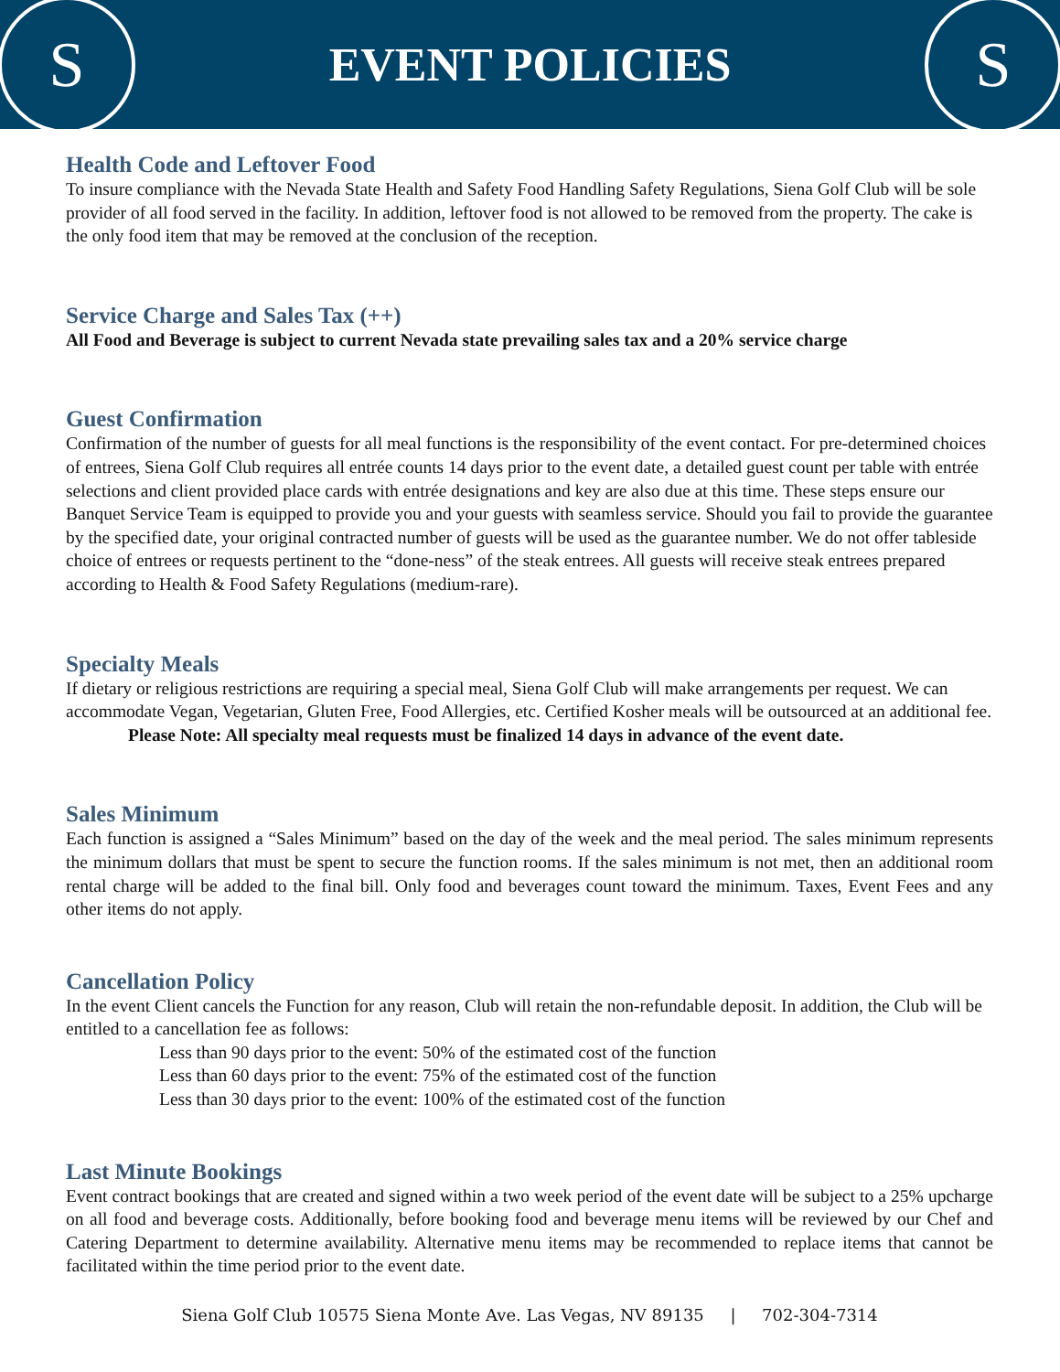S
EVENT POLICIES
S
Health Code and Leftover Food
To insure compliance with the Nevada State Health and Safety Food Handling Safety Regulations, Siena Golf Club will be sole provider of all food served in the facility. In addition, leftover food is not allowed to be removed from the property. The cake is the only food item that may be removed at the conclusion of the reception.
Service Charge and Sales Tax (++)
All Food and Beverage is subject to current Nevada state prevailing sales tax and a 20% service charge
Guest Confirmation
Confirmation of the number of guests for all meal functions is the responsibility of the event contact. For pre-determined choices of entrees, Siena Golf Club requires all entrée counts 14 days prior to the event date, a detailed guest count per table with entrée selections and client provided place cards with entrée designations and key are also due at this time. These steps ensure our Banquet Service Team is equipped to provide you and your guests with seamless service. Should you fail to provide the guarantee by the specified date, your original contracted number of guests will be used as the guarantee number. We do not offer tableside choice of entrees or requests pertinent to the “done-ness” of the steak entrees. All guests will receive steak entrees prepared according to Health & Food Safety Regulations (medium-rare).
Specialty Meals
If dietary or religious restrictions are requiring a special meal, Siena Golf Club will make arrangements per request. We can accommodate Vegan, Vegetarian, Gluten Free, Food Allergies, etc. Certified Kosher meals will be outsourced at an additional fee.
Please Note: All specialty meal requests must be finalized 14 days in advance of the event date.
Sales Minimum
Each function is assigned a “Sales Minimum” based on the day of the week and the meal period. The sales minimum represents the minimum dollars that must be spent to secure the function rooms. If the sales minimum is not met, then an additional room rental charge will be added to the final bill. Only food and beverages count toward the minimum. Taxes, Event Fees and any other items do not apply.
Cancellation Policy
In the event Client cancels the Function for any reason, Club will retain the non-refundable deposit. In addition, the Club will be entitled to a cancellation fee as follows:
Less than 90 days prior to the event: 50% of the estimated cost of the function
Less than 60 days prior to the event: 75% of the estimated cost of the function
Less than 30 days prior to the event: 100% of the estimated cost of the function
Last Minute Bookings
Event contract bookings that are created and signed within a two week period of the event date will be subject to a 25% upcharge on all food and beverage costs. Additionally, before booking food and beverage menu items will be reviewed by our Chef and Catering Department to determine availability. Alternative menu items may be recommended to replace items that cannot be facilitated within the time period prior to the event date.
Siena Golf Club 10575 Siena Monte Ave. Las Vegas, NV 89135 | 702-304-7314